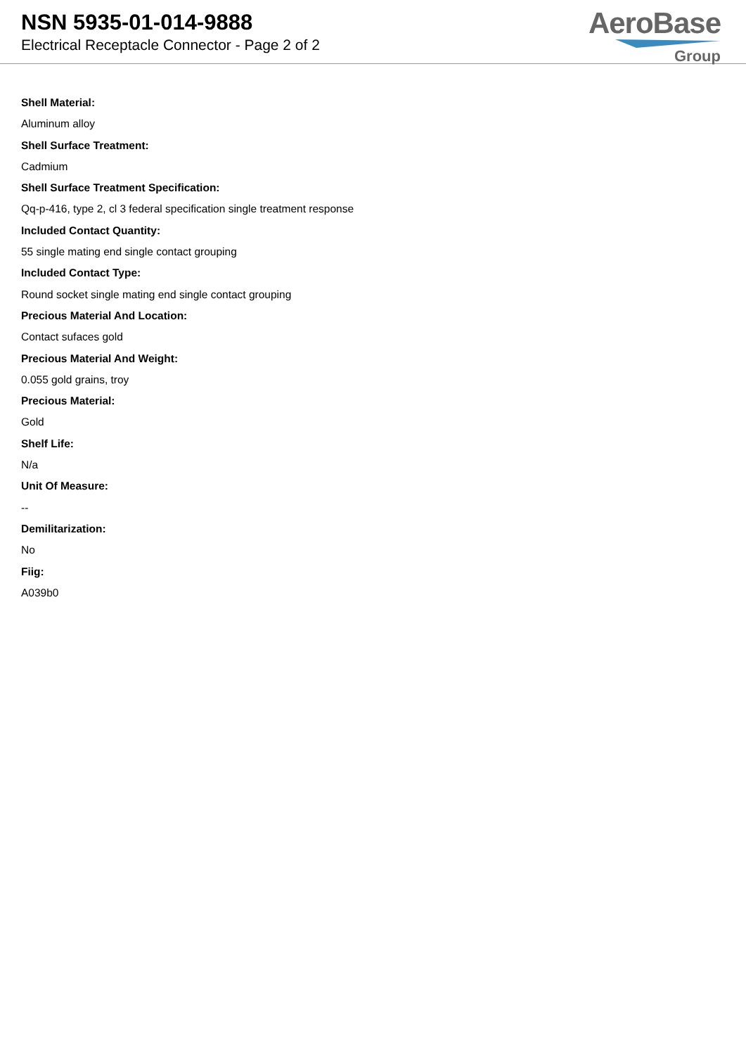NSN 5935-01-014-9888
Electrical Receptacle Connector - Page 2 of 2
AeroBase
Group
Shell Material:
Aluminum alloy
Shell Surface Treatment:
Cadmium
Shell Surface Treatment Specification:
Qq-p-416, type 2, cl 3 federal specification single treatment response
Included Contact Quantity:
55 single mating end single contact grouping
Included Contact Type:
Round socket single mating end single contact grouping
Precious Material And Location:
Contact sufaces gold
Precious Material And Weight:
0.055 gold grains, troy
Precious Material:
Gold
Shelf Life:
N/a
Unit Of Measure:
--
Demilitarization:
No
Fiig:
A039b0